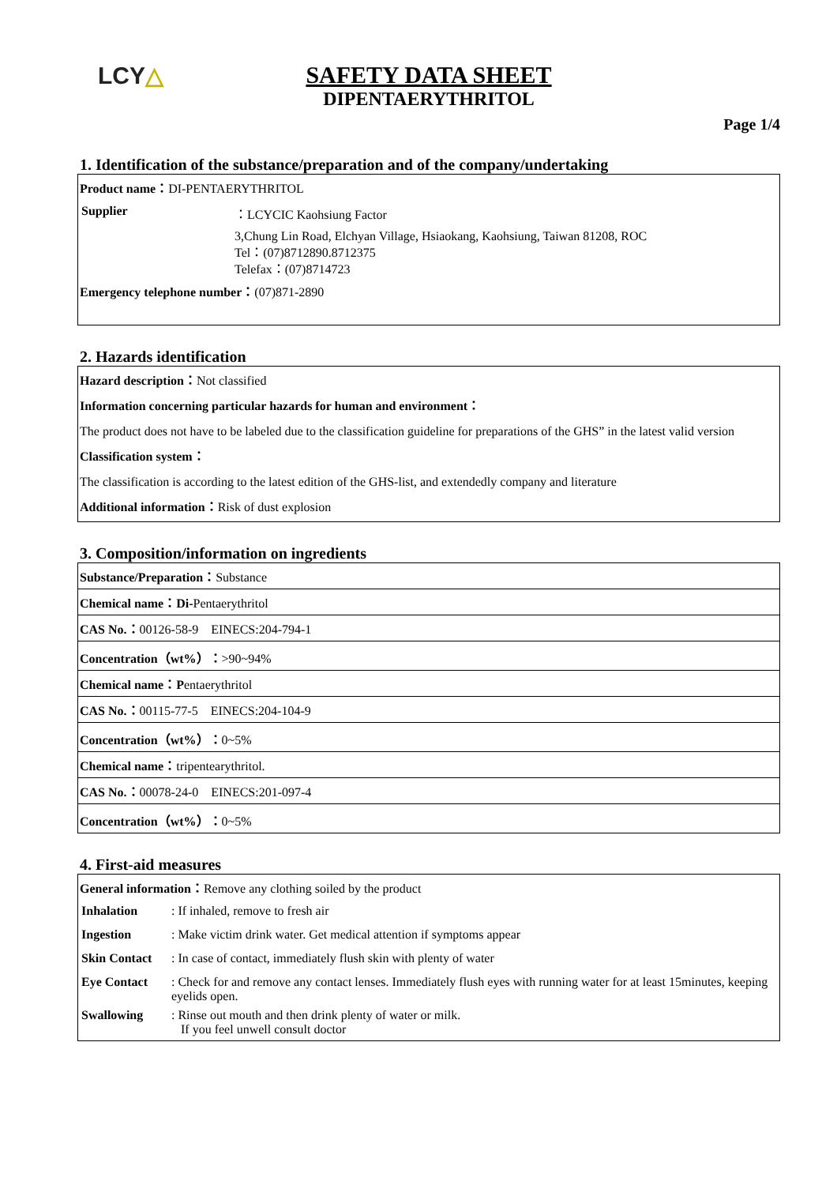LCY△
SAFETY DATA SHEET
DIPENTAERYTHRITOL
Page 1/4
1. Identification of the substance/preparation and of the company/undertaking
Product name：DI-PENTAERYTHRITOL
| Supplier | ：LCYCIC Kaohsiung Factor |
| | 3,Chung Lin Road, Elchyan Village, Hsiaokang, Kaohsiung, Taiwan 81208, ROC Tel：(07)8712890.8712375 Telefax：(07)8714723 |
Emergency telephone number：(07)871-2890
2. Hazards identification
Hazard description：Not classified
Information concerning particular hazards for human and environment：
The product does not have to be labeled due to the classification guideline for preparations of the GHS” in the latest valid version
Classification system：
The classification is according to the latest edition of the GHS-list, and extendedly company and literature
Additional information：Risk of dust explosion
3. Composition/information on ingredients
| Substance/Preparation： Substance |
| Chemical name：Di- Pentaerythritol |
| CAS No.： 00126-58-9 EINECS:204-794-1 |
| Concentration（wt%）： >90~94% |
| Chemical name：P entaerythritol |
| CAS No.： 00115-77-5 EINECS:204-104-9 |
| Concentration（wt%）： 0~5% |
| Chemical name： tripentearythritol. |
| CAS No.： 00078-24-0 EINECS:201-097-4 |
| Concentration（wt%）： 0~5% |
4. First-aid measures
General information：Remove any clothing soiled by the product
| Inhalation | : If inhaled, remove to fresh air |
| Ingestion | : Make victim drink water. Get medical attention if symptoms appear |
| Skin Contact | : In case of contact, immediately flush skin with plenty of water |
| Eye Contact | : Check for and remove any contact lenses. Immediately flush eyes with running water for at least 15minutes, keeping eyelids open. |
| Swallowing | : Rinse out mouth and then drink plenty of water or milk. If you feel unwell consult doctor |